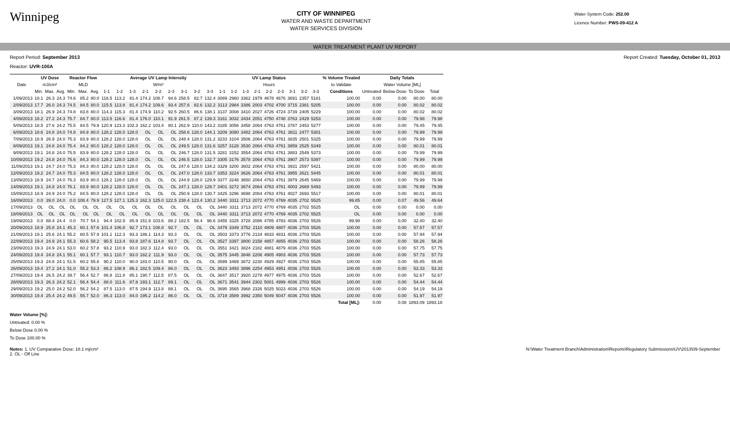Winnipeg
CITY OF WINNIPEG
WATER AND WASTE DEPARTMENT
WATER SERVICES DIVISION
Water System Code: 252.00
Licence Number: PWS-09-412 A
WATER TREATMENT PLANT UV REPORT
Report Period: September 2013 Report Created: Tuesday, October 01, 2013
Reactor: UVR-100A
| | UV Dose | | | Reactor Flow | | | Average UV Lamp Intensity | | | | | | | | | UV Lamp Status | | | | | | | | | % Volume Treated | Daily Totals | | | |
| --- | --- | --- | --- | --- | --- | --- | --- | --- | --- | --- | --- | --- | --- | --- | --- | --- | --- | --- | --- | --- | --- | --- | --- | --- | --- | --- | --- | --- | --- |
| Date | mJ/cm² | | | MLD | | | W/m² | | | | | | | | | Hours | | | | | | | | | to Validate | Water Volume [ML] | | | |
| | Min. | Max. | Avg. | Min. | Max. | Avg. | 1-1 | 1-2 | 1-3 | 2-1 | 2-2 | 2-3 | 3-1 | 3-2 | 3-3 | 1-1 | 1-2 | 1-3 | 2-1 | 2-2 | 2-3 | 3-1 | 3-2 | 3-3 | Conditions | Untreated | Below Dose | To Dose | Total |
| 1/09/2013 | 18.1 | 26.3 | 24.3 | 74.6 | 85.2 | 80.0 | 116.5 | 113.2 | 81.4 | 174.2 | 108.7 | 94.6 | 258.5 | 82.7 | 132.4 | 3089 | 2960 | 3362 | 1979 | 4678 | 4676 | 3691 | 2357 | 5181 | 100.00 | 0.00 | 0.00 | 80.00 | 80.00 |
| 2/09/2013 | 17.7 | 26.0 | 24.3 | 74.5 | 84.5 | 80.0 | 115.5 | 113.8 | 81.4 | 174.2 | 109.6 | 93.4 | 257.6 | 82.6 | 132.2 | 3113 | 2984 | 3386 | 2003 | 4702 | 4700 | 3715 | 2381 | 5205 | 100.00 | 0.00 | 0.00 | 80.02 | 80.02 |
| 3/09/2013 | 18.1 | 26.9 | 24.3 | 74.8 | 83.8 | 80.0 | 114.3 | 115.3 | 81.4 | 174.9 | 110.2 | 92.5 | 260.5 | 86.6 | 138.1 | 3137 | 3008 | 3410 | 2027 | 4726 | 4724 | 3739 | 2405 | 5229 | 100.00 | 0.00 | 0.00 | 80.02 | 80.02 |
| 4/09/2013 | 18.2 | 27.2 | 24.3 | 75.7 | 84.7 | 80.0 | 113.5 | 116.6 | 81.4 | 176.0 | 110.1 | 91.9 | 261.5 | 87.2 | 139.3 | 3161 | 3032 | 3434 | 2051 | 4750 | 4748 | 3763 | 2429 | 5253 | 100.00 | 0.00 | 0.00 | 79.98 | 79.98 |
| 5/09/2013 | 18.5 | 27.6 | 24.2 | 75.5 | 84.5 | 79.9 | 120.9 | 123.3 | 102.3 | 162.2 | 103.4 | 80.1 | 262.9 | 110.0 | 143.2 | 3185 | 3056 | 3458 | 2064 | 4763 | 4761 | 3787 | 2453 | 5277 | 100.00 | 0.00 | 0.00 | 79.45 | 79.45 |
| 6/09/2013 | 18.6 | 24.8 | 24.0 | 74.8 | 84.9 | 80.0 | 128.2 | 128.0 | 128.0 | OL | OL | OL | 258.6 | 128.0 | 144.1 | 3209 | 3080 | 3482 | 2064 | 4763 | 4761 | 3811 | 2477 | 5301 | 100.00 | 0.00 | 0.00 | 79.99 | 79.99 |
| 7/09/2013 | 18.9 | 26.9 | 24.0 | 75.3 | 83.9 | 80.0 | 128.2 | 128.0 | 128.0 | OL | OL | OL | 248.4 | 128.0 | 131.2 | 3233 | 3104 | 3506 | 2064 | 4763 | 4761 | 3835 | 2501 | 5325 | 100.00 | 0.00 | 0.00 | 79.99 | 79.99 |
| 8/09/2013 | 19.1 | 24.8 | 24.0 | 75.4 | 84.2 | 80.0 | 128.2 | 128.0 | 128.0 | OL | OL | OL | 249.5 | 128.0 | 131.6 | 3257 | 3128 | 3530 | 2064 | 4763 | 4761 | 3859 | 2525 | 5349 | 100.00 | 0.00 | 0.00 | 80.01 | 80.01 |
| 9/09/2013 | 19.1 | 24.8 | 24.0 | 75.5 | 83.9 | 80.0 | 128.2 | 128.0 | 128.0 | OL | OL | OL | 246.7 | 128.0 | 131.5 | 3281 | 3152 | 3554 | 2064 | 4763 | 4761 | 3883 | 2549 | 5373 | 100.00 | 0.00 | 0.00 | 79.99 | 79.99 |
| 10/09/2013 | 19.2 | 24.8 | 24.0 | 75.6 | 84.3 | 80.0 | 128.2 | 128.0 | 128.0 | OL | OL | OL | 246.5 | 128.0 | 132.7 | 3305 | 3176 | 3578 | 2064 | 4763 | 4761 | 3907 | 2573 | 5397 | 100.00 | 0.00 | 0.00 | 79.99 | 79.99 |
| 11/09/2013 | 19.1 | 24.7 | 24.0 | 75.3 | 84.3 | 80.0 | 128.2 | 128.0 | 128.0 | OL | OL | OL | 247.6 | 128.0 | 134.2 | 3329 | 3200 | 3602 | 2064 | 4763 | 4761 | 3931 | 2597 | 5421 | 100.00 | 0.00 | 0.00 | 80.00 | 80.00 |
| 12/09/2013 | 19.2 | 24.7 | 24.0 | 75.3 | 84.5 | 80.0 | 128.2 | 128.0 | 128.0 | OL | OL | OL | 247.0 | 128.0 | 133.7 | 3353 | 3224 | 3626 | 2064 | 4763 | 4761 | 3955 | 2621 | 5445 | 100.00 | 0.00 | 0.00 | 80.01 | 80.01 |
| 13/09/2013 | 18.9 | 24.7 | 24.0 | 76.3 | 83.9 | 80.0 | 128.2 | 128.0 | 128.0 | OL | OL | OL | 244.9 | 128.0 | 129.9 | 3377 | 3248 | 3650 | 2064 | 4763 | 4761 | 3979 | 2645 | 5469 | 100.00 | 0.00 | 0.00 | 79.99 | 79.99 |
| 14/09/2013 | 19.1 | 24.8 | 24.0 | 76.1 | 83.9 | 80.0 | 128.2 | 128.0 | 128.0 | OL | OL | OL | 247.1 | 128.0 | 129.7 | 3401 | 3272 | 3674 | 2064 | 4763 | 4761 | 4003 | 2669 | 5493 | 100.00 | 0.00 | 0.00 | 79.99 | 79.99 |
| 15/09/2013 | 18.9 | 24.9 | 24.0 | 75.2 | 84.5 | 80.0 | 128.2 | 128.0 | 128.0 | OL | OL | OL | 250.9 | 128.0 | 130.7 | 3425 | 3296 | 3698 | 2064 | 4763 | 4761 | 4027 | 2693 | 5517 | 100.00 | 0.00 | 0.00 | 80.01 | 80.01 |
| 16/09/2013 | 0.0 | 39.0 | 24.0 | 0.0 | 108.4 | 79.9 | 127.5 | 127.1 | 125.3 | 162.3 | 125.0 | 122.5 | 238.4 | 123.4 | 130.2 | 3440 | 3311 | 3713 | 2072 | 4770 | 4769 | 4035 | 2702 | 5525 | 99.85 | 0.00 | 0.07 | 49.56 | 49.64 |
| 17/09/2013 | OL | OL | OL | OL | OL | OL | OL | OL | OL | OL | OL | OL | OL | OL | OL | 3440 | 3311 | 3713 | 2072 | 4770 | 4769 | 4035 | 2702 | 5525 | OL | 0.00 | 0.00 | 0.00 | 0.00 |
| 18/09/2013 | OL | OL | OL | OL | OL | OL | OL | OL | OL | OL | OL | OL | OL | OL | OL | 3440 | 3311 | 3713 | 2072 | 4770 | 4769 | 4035 | 2702 | 5525 | OL | 0.00 | 0.00 | 0.00 | 0.00 |
| 19/09/2013 | 0.0 | 88.4 | 24.4 | 0.0 | 70.7 | 54.1 | 94.4 | 102.9 | 85.9 | 151.9 | 103.6 | 88.2 | 182.5 | 56.4 | 96.6 | 3455 | 3325 | 3728 | 2086 | 4785 | 4783 | 4036 | 2703 | 5526 | 99.98 | 0.00 | 0.00 | 32.40 | 32.40 |
| 20/09/2013 | 18.9 | 25.8 | 24.1 | 45.3 | 60.1 | 57.6 | 101.4 | 106.8 | 92.7 | 173.1 | 108.8 | 92.7 | OL | OL | OL | 3479 | 3349 | 3752 | 2110 | 4809 | 4807 | 4036 | 2703 | 5526 | 100.00 | 0.00 | 0.00 | 57.57 | 57.57 |
| 21/09/2013 | 19.1 | 25.6 | 24.1 | 55.2 | 60.5 | 57.9 | 101.1 | 112.3 | 93.3 | 186.1 | 114.3 | 93.3 | OL | OL | OL | 3503 | 3373 | 3776 | 2134 | 4833 | 4831 | 4036 | 2703 | 5526 | 100.00 | 0.00 | 0.00 | 57.94 | 57.94 |
| 22/09/2013 | 19.4 | 24.9 | 24.1 | 55.3 | 60.6 | 58.2 | 95.5 | 113.4 | 93.8 | 187.6 | 114.8 | 93.7 | OL | OL | OL | 3527 | 3397 | 3800 | 2158 | 4857 | 4855 | 4036 | 2703 | 5526 | 100.00 | 0.00 | 0.00 | 58.26 | 58.26 |
| 23/09/2013 | 19.3 | 24.9 | 24.1 | 53.0 | 60.2 | 57.8 | 93.2 | 110.9 | 93.0 | 182.3 | 112.4 | 93.0 | OL | OL | OL | 3551 | 3421 | 3824 | 2182 | 4881 | 4879 | 4036 | 2703 | 5526 | 100.00 | 0.00 | 0.00 | 57.75 | 57.75 |
| 24/09/2013 | 19.4 | 24.8 | 24.1 | 55.1 | 60.1 | 57.7 | 93.1 | 110.7 | 93.0 | 182.2 | 111.9 | 93.0 | OL | OL | OL | 3575 | 3445 | 3848 | 2206 | 4905 | 4903 | 4036 | 2703 | 5526 | 100.00 | 0.00 | 0.00 | 57.73 | 57.73 |
| 25/09/2013 | 19.3 | 24.8 | 24.1 | 51.5 | 60.2 | 55.8 | 90.2 | 110.0 | 90.0 | 183.0 | 110.5 | 90.0 | OL | OL | OL | 3599 | 3469 | 3872 | 2230 | 4929 | 4927 | 4036 | 2703 | 5526 | 100.00 | 0.00 | 0.00 | 55.85 | 55.85 |
| 26/09/2013 | 19.4 | 27.2 | 24.1 | 51.0 | 55.2 | 53.3 | 86.2 | 108.9 | 86.1 | 182.5 | 109.4 | 86.0 | OL | OL | OL | 3623 | 3493 | 3896 | 2254 | 4953 | 4951 | 4036 | 2703 | 5526 | 100.00 | 0.00 | 0.00 | 53.33 | 53.33 |
| 27/09/2013 | 19.4 | 26.5 | 24.2 | 39.7 | 56.4 | 52.7 | 86.8 | 111.8 | 85.1 | 190.7 | 112.5 | 87.5 | OL | OL | OL | 3647 | 3517 | 3920 | 2278 | 4977 | 4975 | 4036 | 2703 | 5526 | 100.00 | 0.00 | 0.00 | 52.67 | 52.67 |
| 28/09/2013 | 19.3 | 26.3 | 24.2 | 52.1 | 56.4 | 54.4 | 88.0 | 111.6 | 87.8 | 193.1 | 112.7 | 89.1 | OL | OL | OL | 3671 | 3541 | 3944 | 2302 | 5001 | 4999 | 4036 | 2703 | 5526 | 100.00 | 0.00 | 0.00 | 54.44 | 54.44 |
| 29/09/2013 | 19.2 | 25.0 | 24.2 | 52.0 | 56.2 | 54.2 | 87.5 | 113.0 | 87.5 | 194.9 | 113.8 | 88.1 | OL | OL | OL | 3695 | 3565 | 3968 | 2326 | 5025 | 5023 | 4036 | 2703 | 5526 | 100.00 | 0.00 | 0.00 | 54.19 | 54.19 |
| 30/09/2013 | 19.4 | 25.4 | 24.2 | 49.5 | 55.7 | 52.0 | 86.3 | 113.0 | 84.0 | 195.2 | 114.2 | 86.0 | OL | OL | OL | 3719 | 3589 | 3992 | 2350 | 5049 | 5047 | 4036 | 2703 | 5526 | 100.00 | 0.00 | 0.00 | 51.97 | 51.97 |
| | | | | | | | | | | | | | | | | | | | | | | | | | Total [ML]: | 0.00 | 0.08 | 1893.09 | 1893.18 |
Water Volume [%]:
Untreated: 0.00 %
Below Dose 0.00 %
To Dose 100.00 %
Notes: 1. UV Comparative Dose: 18.1 mj/cm²
2. OL - Off Line
N:\Water Treatment Branch\Administration\Reports\Regulatory Submissions\UV\2013\09-September